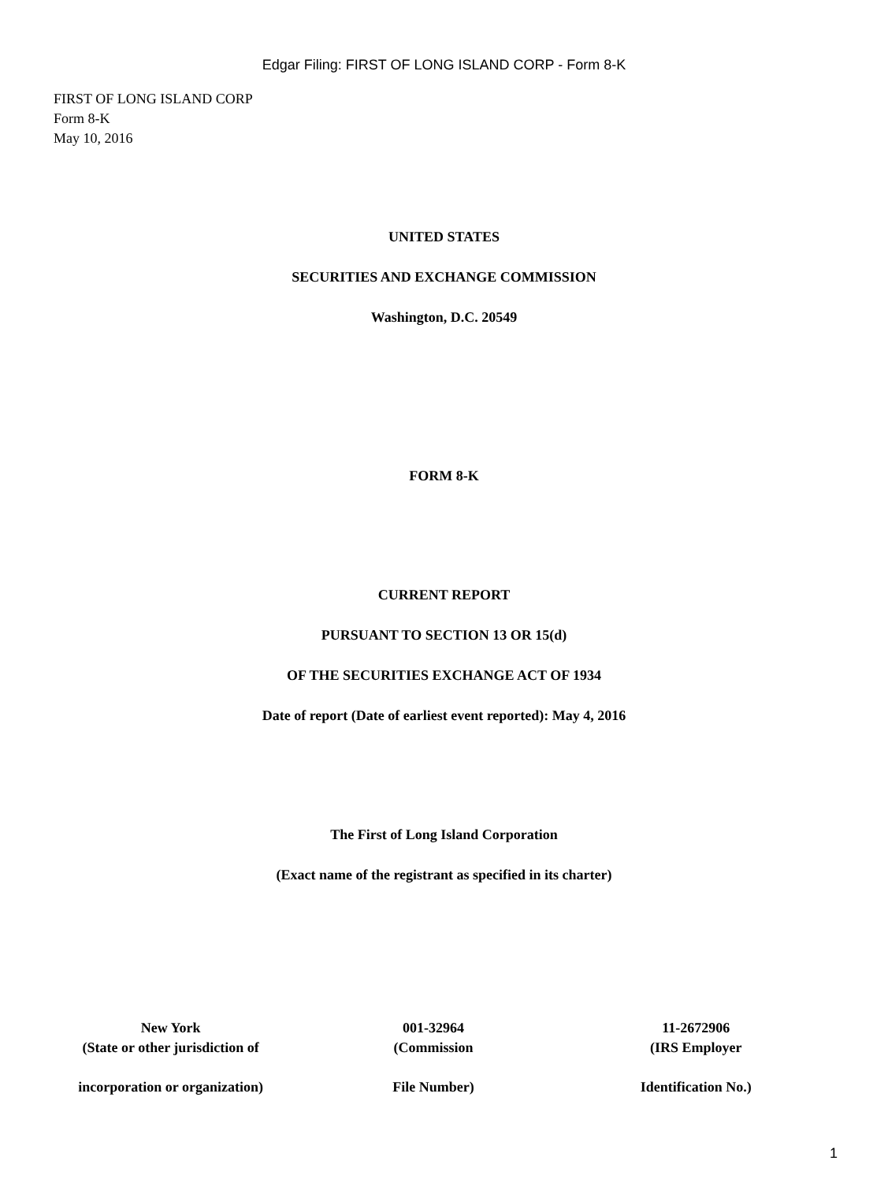Edgar Filing: FIRST OF LONG ISLAND CORP - Form 8-K
FIRST OF LONG ISLAND CORP
Form 8-K
May 10, 2016
UNITED STATES
SECURITIES AND EXCHANGE COMMISSION
Washington, D.C. 20549
FORM 8-K
CURRENT REPORT
PURSUANT TO SECTION 13 OR 15(d)
OF THE SECURITIES EXCHANGE ACT OF 1934
Date of report (Date of earliest event reported): May 4, 2016
The First of Long Island Corporation
(Exact name of the registrant as specified in its charter)
| New York (State or other jurisdiction of incorporation or organization) | 001-32964 (Commission File Number) | 11-2672906 (IRS Employer Identification No.) |
1